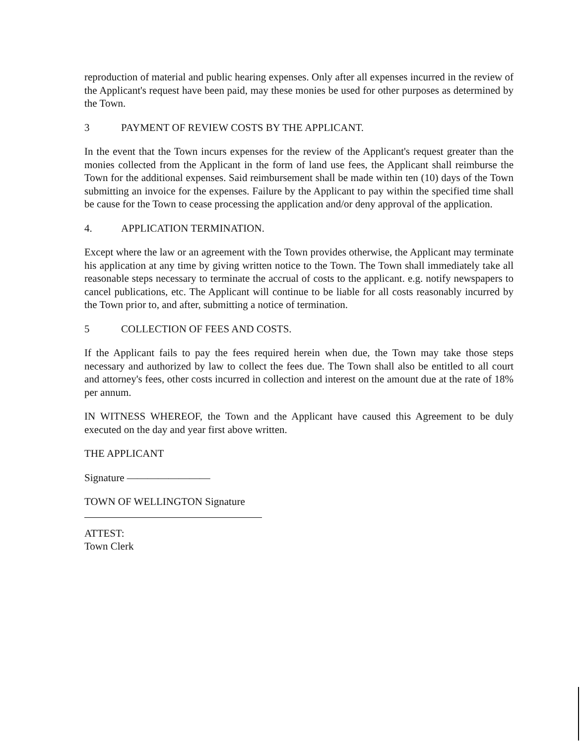reproduction of material and public hearing expenses. Only after all expenses incurred in the review of the Applicant's request have been paid, may these monies be used for other purposes as determined by the Town.
3 PAYMENT OF REVIEW COSTS BY THE APPLICANT.
In the event that the Town incurs expenses for the review of the Applicant's request greater than the monies collected from the Applicant in the form of land use fees, the Applicant shall reimburse the Town for the additional expenses. Said reimbursement shall be made within ten (10) days of the Town submitting an invoice for the expenses. Failure by the Applicant to pay within the specified time shall be cause for the Town to cease processing the application and/or deny approval of the application.
4. APPLICATION TERMINATION.
Except where the law or an agreement with the Town provides otherwise, the Applicant may terminate his application at any time by giving written notice to the Town. The Town shall immediately take all reasonable steps necessary to terminate the accrual of costs to the applicant. e.g. notify newspapers to cancel publications, etc. The Applicant will continue to be liable for all costs reasonably incurred by the Town prior to, and after, submitting a notice of termination.
5 COLLECTION OF FEES AND COSTS.
If the Applicant fails to pay the fees required herein when due, the Town may take those steps necessary and authorized by law to collect the fees due. The Town shall also be entitled to all court and attorney's fees, other costs incurred in collection and interest on the amount due at the rate of 18% per annum.
IN WITNESS WHEREOF, the Town and the Applicant have caused this Agreement to be duly executed on the day and year first above written.
THE APPLICANT
Signature ————————
TOWN OF WELLINGTON Signature
ATTEST:
Town Clerk